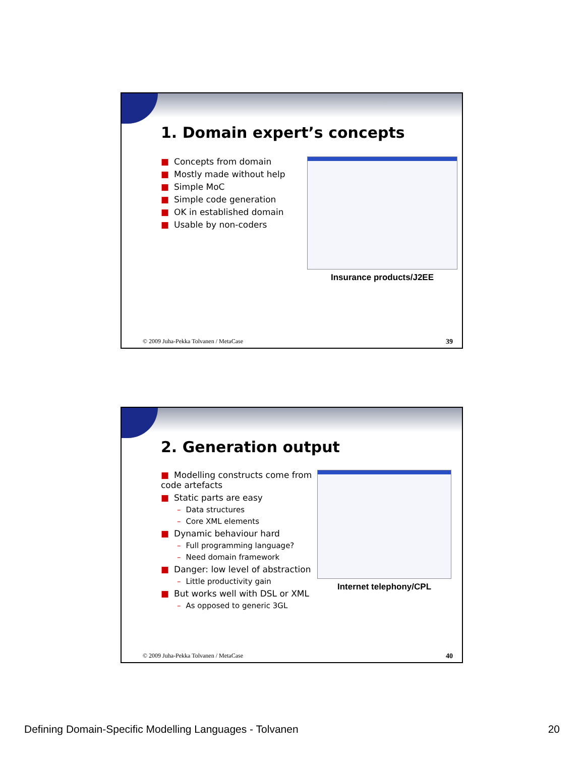1. Domain expert’s concepts
■ Concepts from domain
■ Mostly made without help
■ Simple MoC
■ Simple code generation
■ OK in established domain
■ Usable by non-coders
Insurance products/J2EE
© 2009 Juha-Pekka Tolvanen / MetaCase 39
2. Generation output
■ Modelling constructs come from code artefacts
■ Static parts are easy
– Data structures
– Core XML elements
■ Dynamic behaviour hard
– Full programming language?
– Need domain framework
■ Danger: low level of abstraction
– Little productivity gain
■ But works well with DSL or XML
– As opposed to generic 3GL
Internet telephony/CPL
© 2009 Juha-Pekka Tolvanen / MetaCase 40
Defining Domain-Specific Modelling Languages - Tolvanen 20